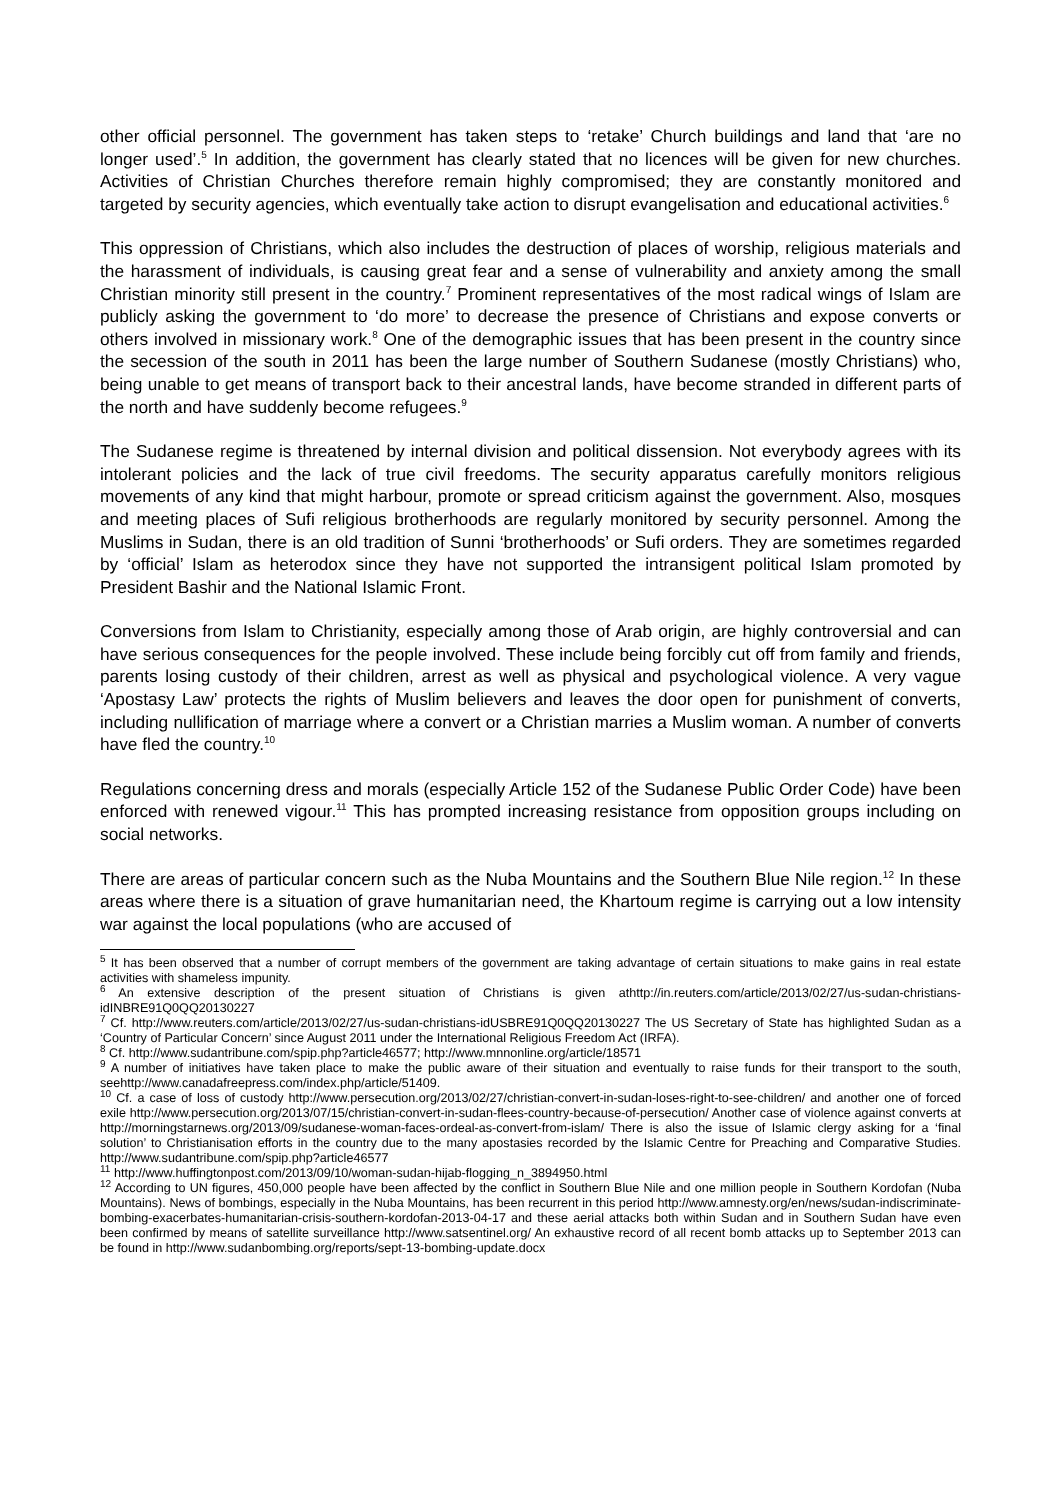other official personnel. The government has taken steps to ‘retake’ Church buildings and land that ‘are no longer used’.<sup>5</sup> In addition, the government has clearly stated that no licences will be given for new churches. Activities of Christian Churches therefore remain highly compromised; they are constantly monitored and targeted by security agencies, which eventually take action to disrupt evangelisation and educational activities.<sup>6</sup>
This oppression of Christians, which also includes the destruction of places of worship, religious materials and the harassment of individuals, is causing great fear and a sense of vulnerability and anxiety among the small Christian minority still present in the country.<sup>7</sup> Prominent representatives of the most radical wings of Islam are publicly asking the government to ‘do more’ to decrease the presence of Christians and expose converts or others involved in missionary work.<sup>8</sup> One of the demographic issues that has been present in the country since the secession of the south in 2011 has been the large number of Southern Sudanese (mostly Christians) who, being unable to get means of transport back to their ancestral lands, have become stranded in different parts of the north and have suddenly become refugees.<sup>9</sup>
The Sudanese regime is threatened by internal division and political dissension. Not everybody agrees with its intolerant policies and the lack of true civil freedoms. The security apparatus carefully monitors religious movements of any kind that might harbour, promote or spread criticism against the government. Also, mosques and meeting places of Sufi religious brotherhoods are regularly monitored by security personnel. Among the Muslims in Sudan, there is an old tradition of Sunni ‘brotherhoods’ or Sufi orders. They are sometimes regarded by ‘official’ Islam as heterodox since they have not supported the intransigent political Islam promoted by President Bashir and the National Islamic Front.
Conversions from Islam to Christianity, especially among those of Arab origin, are highly controversial and can have serious consequences for the people involved. These include being forcibly cut off from family and friends, parents losing custody of their children, arrest as well as physical and psychological violence. A very vague ‘Apostasy Law’ protects the rights of Muslim believers and leaves the door open for punishment of converts, including nullification of marriage where a convert or a Christian marries a Muslim woman. A number of converts have fled the country.<sup>10</sup>
Regulations concerning dress and morals (especially Article 152 of the Sudanese Public Order Code) have been enforced with renewed vigour.<sup>11</sup> This has prompted increasing resistance from opposition groups including on social networks.
There are areas of particular concern such as the Nuba Mountains and the Southern Blue Nile region.<sup>12</sup> In these areas where there is a situation of grave humanitarian need, the Khartoum regime is carrying out a low intensity war against the local populations (who are accused of
<sup>5</sup> It has been observed that a number of corrupt members of the government are taking advantage of certain situations to make gains in real estate activities with shameless impunity.
<sup>6</sup> An extensive description of the present situation of Christians is given athttp://in.reuters.com/article/2013/02/27/us-sudan-christians-idINBRE91Q0QQ20130227
<sup>7</sup> Cf. http://www.reuters.com/article/2013/02/27/us-sudan-christians-idUSBRE91Q0QQ20130227 The US Secretary of State has highlighted Sudan as a ‘Country of Particular Concern’ since August 2011 under the International Religious Freedom Act (IRFA).
<sup>8</sup> Cf. http://www.sudantribune.com/spip.php?article46577; http://www.mnnonline.org/article/18571
<sup>9</sup> A number of initiatives have taken place to make the public aware of their situation and eventually to raise funds for their transport to the south, seehttp://www.canadafreepress.com/index.php/article/51409.
<sup>10</sup> Cf. a case of loss of custody http://www.persecution.org/2013/02/27/christian-convert-in-sudan-loses-right-to-see-children/ and another one of forced exile http://www.persecution.org/2013/07/15/christian-convert-in-sudan-flees-country-because-of-persecution/ Another case of violence against converts at http://morningstarnews.org/2013/09/sudanese-woman-faces-ordeal-as-convert-from-islam/ There is also the issue of Islamic clergy asking for a ‘final solution’ to Christianisation efforts in the country due to the many apostasies recorded by the Islamic Centre for Preaching and Comparative Studies. http://www.sudantribune.com/spip.php?article46577
<sup>11</sup> http://www.huffingtonpost.com/2013/09/10/woman-sudan-hijab-flogging_n_3894950.html
<sup>12</sup> According to UN figures, 450,000 people have been affected by the conflict in Southern Blue Nile and one million people in Southern Kordofan (Nuba Mountains). News of bombings, especially in the Nuba Mountains, has been recurrent in this period http://www.amnesty.org/en/news/sudan-indiscriminate-bombing-exacerbates-humanitarian-crisis-southern-kordofan-2013-04-17 and these aerial attacks both within Sudan and in Southern Sudan have even been confirmed by means of satellite surveillance http://www.satsentinel.org/ An exhaustive record of all recent bomb attacks up to September 2013 can be found in http://www.sudanbombing.org/reports/sept-13-bombing-update.docx